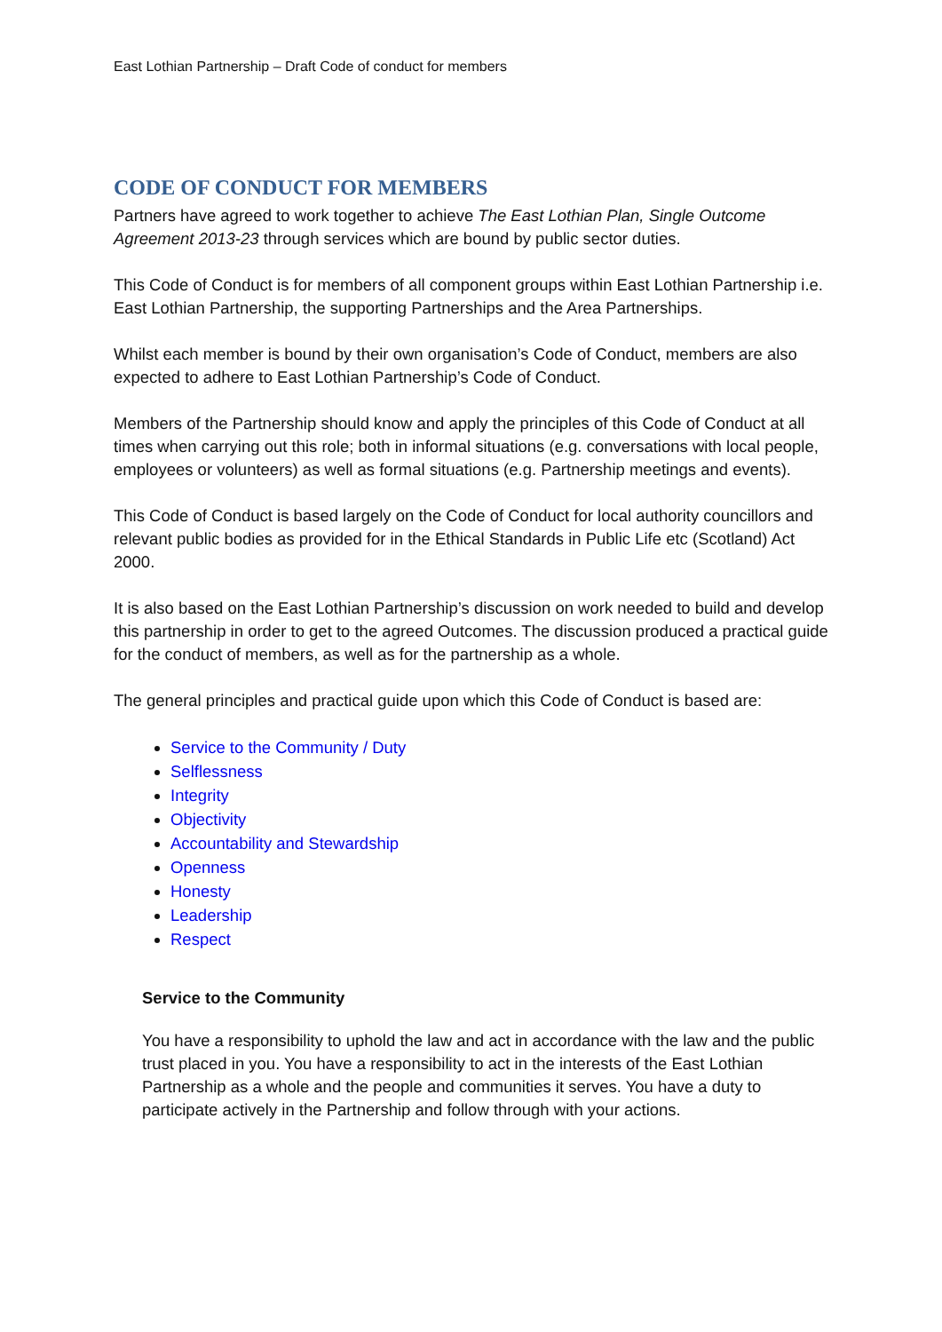East Lothian Partnership – Draft Code of conduct for members
CODE OF CONDUCT FOR MEMBERS
Partners have agreed to work together to achieve The East Lothian Plan, Single Outcome Agreement 2013-23 through services which are bound by public sector duties.
This Code of Conduct is for members of all component groups within East Lothian Partnership i.e. East Lothian Partnership, the supporting Partnerships and the Area Partnerships.
Whilst each member is bound by their own organisation’s Code of Conduct, members are also expected to adhere to East Lothian Partnership’s Code of Conduct.
Members of the Partnership should know and apply the principles of this Code of Conduct at all times when carrying out this role; both in informal situations (e.g. conversations with local people, employees or volunteers) as well as formal situations (e.g. Partnership meetings and events).
This Code of Conduct is based largely on the Code of Conduct for local authority councillors and relevant public bodies as provided for in the Ethical Standards in Public Life etc (Scotland) Act 2000.
It is also based on the East Lothian Partnership’s discussion on work needed to build and develop this partnership in order to get to the agreed Outcomes. The discussion produced a practical guide for the conduct of members, as well as for the partnership as a whole.
The general principles and practical guide upon which this Code of Conduct is based are:
Service to the Community / Duty
Selflessness
Integrity
Objectivity
Accountability and Stewardship
Openness
Honesty
Leadership
Respect
Service to the Community
You have a responsibility to uphold the law and act in accordance with the law and the public trust placed in you. You have a responsibility to act in the interests of the East Lothian Partnership as a whole and the people and communities it serves. You have a duty to participate actively in the Partnership and follow through with your actions.